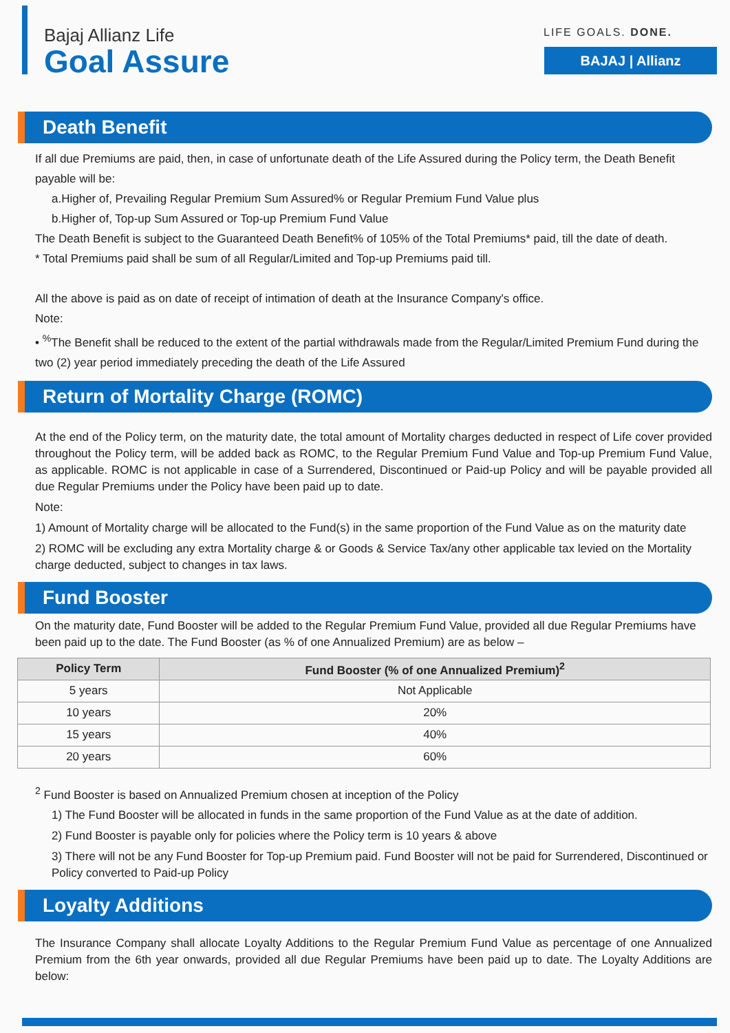Bajaj Allianz Life
Goal Assure
LIFE GOALS. DONE.
BAJAJ | Allianz
Death Benefit
If all due Premiums are paid, then, in case of unfortunate death of the Life Assured during the Policy term, the Death Benefit payable will be:
a.Higher of, Prevailing Regular Premium Sum Assured% or Regular Premium Fund Value plus
b.Higher of, Top-up Sum Assured or Top-up Premium Fund Value
The Death Benefit is subject to the Guaranteed Death Benefit% of 105% of the Total Premiums* paid, till the date of death.
* Total Premiums paid shall be sum of all Regular/Limited and Top-up Premiums paid till.
All the above is paid as on date of receipt of intimation of death at the Insurance Company's office.
Note:
• <sup>%</sup>The Benefit shall be reduced to the extent of the partial withdrawals made from the Regular/Limited Premium Fund during the two (2) year period immediately preceding the death of the Life Assured
Return of Mortality Charge (ROMC)
At the end of the Policy term, on the maturity date, the total amount of Mortality charges deducted in respect of Life cover provided throughout the Policy term, will be added back as ROMC, to the Regular Premium Fund Value and Top-up Premium Fund Value, as applicable. ROMC is not applicable in case of a Surrendered, Discontinued or Paid-up Policy and will be payable provided all due Regular Premiums under the Policy have been paid up to date.
Note:
1) Amount of Mortality charge will be allocated to the Fund(s) in the same proportion of the Fund Value as on the maturity date
2) ROMC will be excluding any extra Mortality charge & or Goods & Service Tax/any other applicable tax levied on the Mortality charge deducted, subject to changes in tax laws.
Fund Booster
On the maturity date, Fund Booster will be added to the Regular Premium Fund Value, provided all due Regular Premiums have been paid up to the date. The Fund Booster (as % of one Annualized Premium) are as below –
| Policy Term | Fund Booster (% of one Annualized Premium)<sup>2</sup> |
| --- | --- |
| 5 years | Not Applicable |
| 10 years | 20% |
| 15 years | 40% |
| 20 years | 60% |
<sup>2</sup> Fund Booster is based on Annualized Premium chosen at inception of the Policy
1) The Fund Booster will be allocated in funds in the same proportion of the Fund Value as at the date of addition.
2) Fund Booster is payable only for policies where the Policy term is 10 years & above
3) There will not be any Fund Booster for Top-up Premium paid. Fund Booster will not be paid for Surrendered, Discontinued or Policy converted to Paid-up Policy
Loyalty Additions
The Insurance Company shall allocate Loyalty Additions to the Regular Premium Fund Value as percentage of one Annualized Premium from the 6th year onwards, provided all due Regular Premiums have been paid up to date. The Loyalty Additions are below: